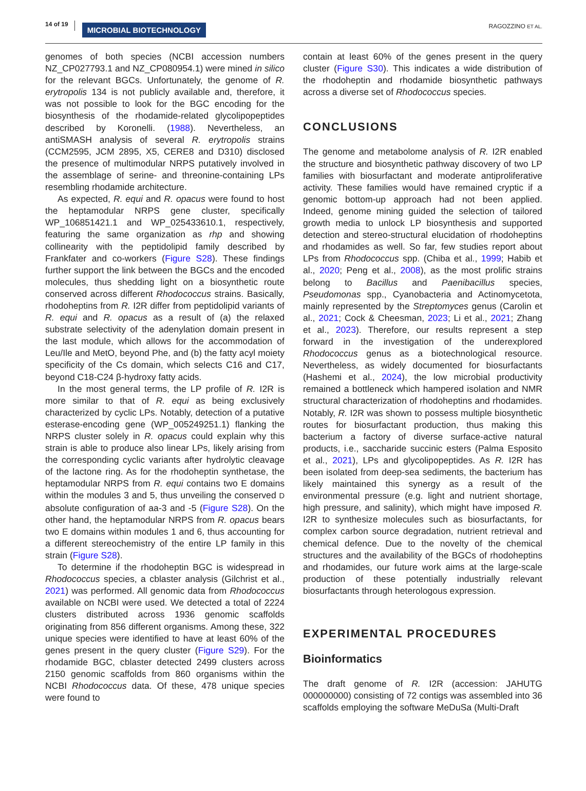14 of 19 MICROBIAL BIOTECHNOLOGY RAGOZZINO ET AL.
genomes of both species (NCBI accession numbers NZ_CP027793.1 and NZ_CP080954.1) were mined in silico for the relevant BGCs. Unfortunately, the genome of R. erytropolis 134 is not publicly available and, therefore, it was not possible to look for the BGC encoding for the biosynthesis of the rhodamide-related glycolipopeptides described by Koronelli. (1988). Nevertheless, an antiSMASH analysis of several R. erytropolis strains (CCM2595, JCM 2895, X5, CERE8 and D310) disclosed the presence of multimodular NRPS putatively involved in the assemblage of serine- and threonine-containing LPs resembling rhodamide architecture.
As expected, R. equi and R. opacus were found to host the heptamodular NRPS gene cluster, specifically WP_106851421.1 and WP_025433610.1, respectively, featuring the same organization as rhp and showing collinearity with the peptidolipid family described by Frankfater and co-workers (Figure S28). These findings further support the link between the BGCs and the encoded molecules, thus shedding light on a biosynthetic route conserved across different Rhodococcus strains. Basically, rhodoheptins from R. I2R differ from peptidolipid variants of R. equi and R. opacus as a result of (a) the relaxed substrate selectivity of the adenylation domain present in the last module, which allows for the accommodation of Leu/Ile and MetO, beyond Phe, and (b) the fatty acyl moiety specificity of the Cs domain, which selects C16 and C17, beyond C18-C24 β-hydroxy fatty acids.
In the most general terms, the LP profile of R. I2R is more similar to that of R. equi as being exclusively characterized by cyclic LPs. Notably, detection of a putative esterase-encoding gene (WP_005249251.1) flanking the NRPS cluster solely in R. opacus could explain why this strain is able to produce also linear LPs, likely arising from the corresponding cyclic variants after hydrolytic cleavage of the lactone ring. As for the rhodoheptin synthetase, the heptamodular NRPS from R. equi contains two E domains within the modules 3 and 5, thus unveiling the conserved D absolute configuration of aa-3 and -5 (Figure S28). On the other hand, the heptamodular NRPS from R. opacus bears two E domains within modules 1 and 6, thus accounting for a different stereochemistry of the entire LP family in this strain (Figure S28).
To determine if the rhodoheptin BGC is widespread in Rhodococcus species, a cblaster analysis (Gilchrist et al., 2021) was performed. All genomic data from Rhodococcus available on NCBI were used. We detected a total of 2224 clusters distributed across 1936 genomic scaffolds originating from 856 different organisms. Among these, 322 unique species were identified to have at least 60% of the genes present in the query cluster (Figure S29). For the rhodamide BGC, cblaster detected 2499 clusters across 2150 genomic scaffolds from 860 organisms within the NCBI Rhodococcus data. Of these, 478 unique species were found to
contain at least 60% of the genes present in the query cluster (Figure S30). This indicates a wide distribution of the rhodoheptin and rhodamide biosynthetic pathways across a diverse set of Rhodococcus species.
CONCLUSIONS
The genome and metabolome analysis of R. I2R enabled the structure and biosynthetic pathway discovery of two LP families with biosurfactant and moderate antiproliferative activity. These families would have remained cryptic if a genomic bottom-up approach had not been applied. Indeed, genome mining guided the selection of tailored growth media to unlock LP biosynthesis and supported detection and stereo-structural elucidation of rhodoheptins and rhodamides as well. So far, few studies report about LPs from Rhodococcus spp. (Chiba et al., 1999; Habib et al., 2020; Peng et al., 2008), as the most prolific strains belong to Bacillus and Paenibacillus species, Pseudomonas spp., Cyanobacteria and Actinomycetota, mainly represented by the Streptomyces genus (Carolin et al., 2021; Cock & Cheesman, 2023; Li et al., 2021; Zhang et al., 2023). Therefore, our results represent a step forward in the investigation of the underexplored Rhodococcus genus as a biotechnological resource. Nevertheless, as widely documented for biosurfactants (Hashemi et al., 2024), the low microbial productivity remained a bottleneck which hampered isolation and NMR structural characterization of rhodoheptins and rhodamides. Notably, R. I2R was shown to possess multiple biosynthetic routes for biosurfactant production, thus making this bacterium a factory of diverse surface-active natural products, i.e., saccharide succinic esters (Palma Esposito et al., 2021), LPs and glycolipopeptides. As R. I2R has been isolated from deep-sea sediments, the bacterium has likely maintained this synergy as a result of the environmental pressure (e.g. light and nutrient shortage, high pressure, and salinity), which might have imposed R. I2R to synthesize molecules such as biosurfactants, for complex carbon source degradation, nutrient retrieval and chemical defence. Due to the novelty of the chemical structures and the availability of the BGCs of rhodoheptins and rhodamides, our future work aims at the large-scale production of these potentially industrially relevant biosurfactants through heterologous expression.
EXPERIMENTAL PROCEDURES
Bioinformatics
The draft genome of R. I2R (accession: JAHUTG 000000000) consisting of 72 contigs was assembled into 36 scaffolds employing the software MeDuSa (Multi-Draft